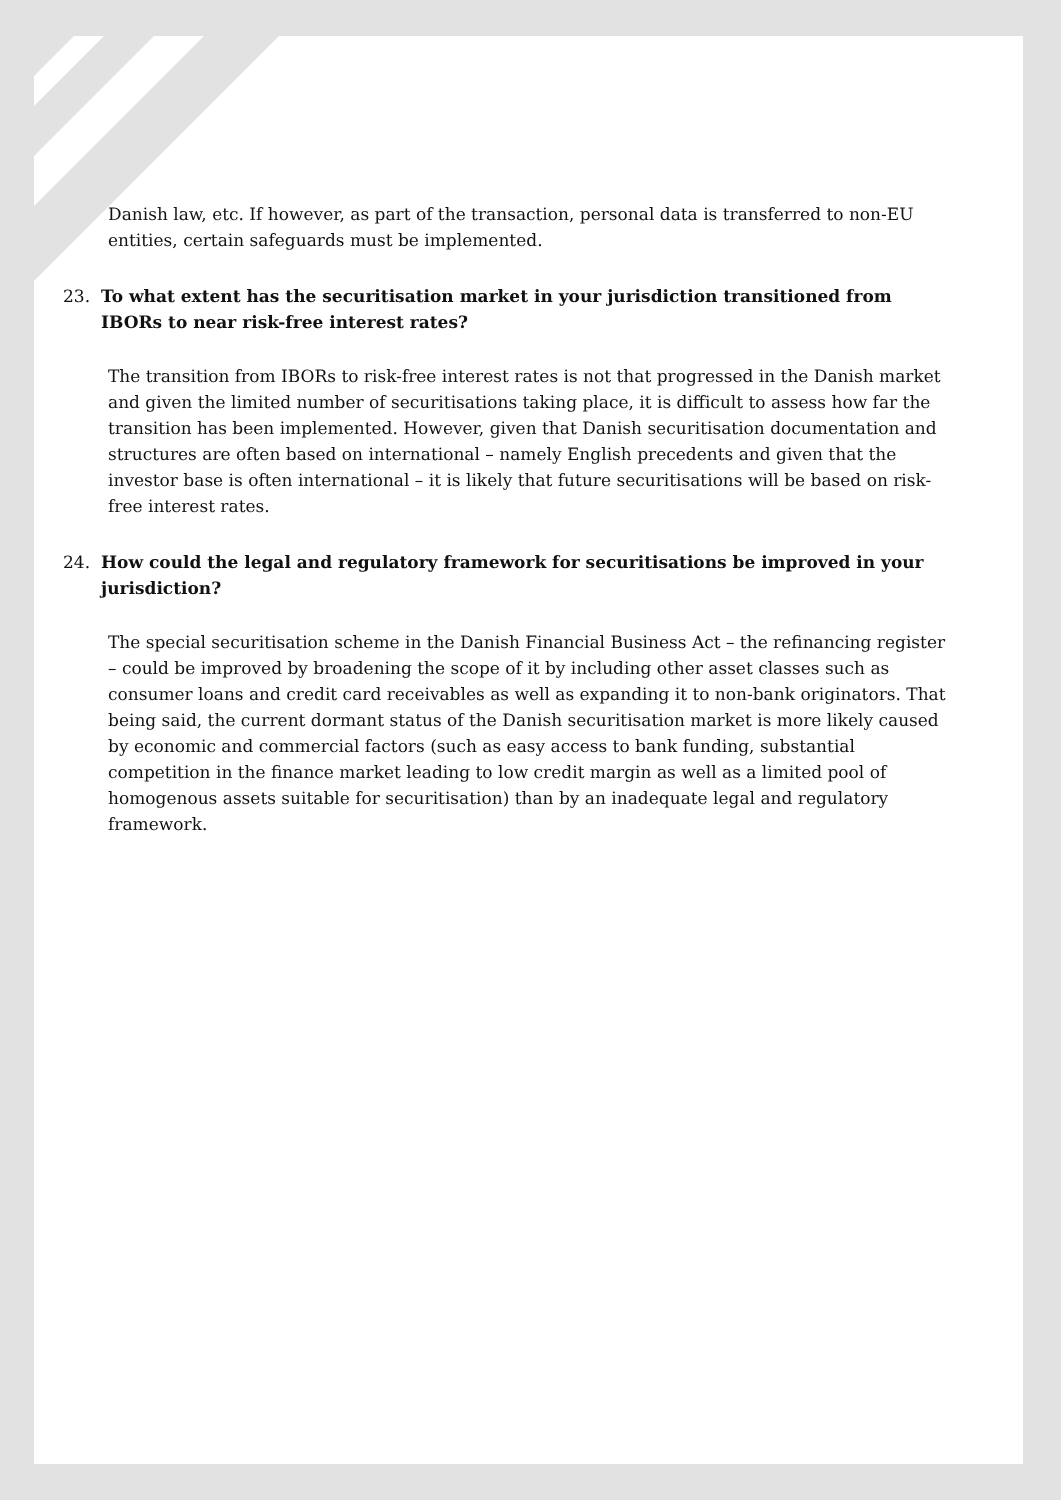Danish law, etc. If however, as part of the transaction, personal data is transferred to non-EU entities, certain safeguards must be implemented.
23. To what extent has the securitisation market in your jurisdiction transitioned from IBORs to near risk-free interest rates?
The transition from IBORs to risk-free interest rates is not that progressed in the Danish market and given the limited number of securitisations taking place, it is difficult to assess how far the transition has been implemented. However, given that Danish securitisation documentation and structures are often based on international – namely English precedents and given that the investor base is often international – it is likely that future securitisations will be based on risk-free interest rates.
24. How could the legal and regulatory framework for securitisations be improved in your jurisdiction?
The special securitisation scheme in the Danish Financial Business Act – the refinancing register – could be improved by broadening the scope of it by including other asset classes such as consumer loans and credit card receivables as well as expanding it to non-bank originators. That being said, the current dormant status of the Danish securitisation market is more likely caused by economic and commercial factors (such as easy access to bank funding, substantial competition in the finance market leading to low credit margin as well as a limited pool of homogenous assets suitable for securitisation) than by an inadequate legal and regulatory framework.